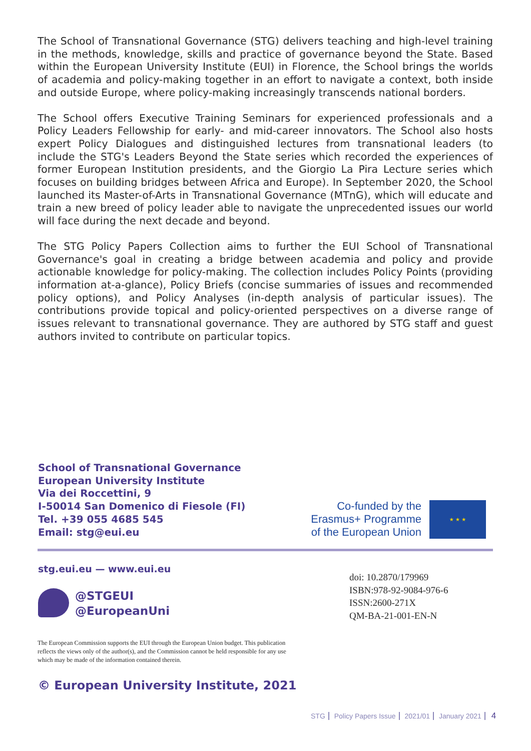The School of Transnational Governance (STG) delivers teaching and high-level training in the methods, knowledge, skills and practice of governance beyond the State. Based within the European University Institute (EUI) in Florence, the School brings the worlds of academia and policy-making together in an effort to navigate a context, both inside and outside Europe, where policy-making increasingly transcends national borders.
The School offers Executive Training Seminars for experienced professionals and a Policy Leaders Fellowship for early- and mid-career innovators. The School also hosts expert Policy Dialogues and distinguished lectures from transnational leaders (to include the STG's Leaders Beyond the State series which recorded the experiences of former European Institution presidents, and the Giorgio La Pira Lecture series which focuses on building bridges between Africa and Europe). In September 2020, the School launched its Master-of-Arts in Transnational Governance (MTnG), which will educate and train a new breed of policy leader able to navigate the unprecedented issues our world will face during the next decade and beyond.
The STG Policy Papers Collection aims to further the EUI School of Transnational Governance's goal in creating a bridge between academia and policy and provide actionable knowledge for policy-making. The collection includes Policy Points (providing information at-a-glance), Policy Briefs (concise summaries of issues and recommended policy options), and Policy Analyses (in-depth analysis of particular issues). The contributions provide topical and policy-oriented perspectives on a diverse range of issues relevant to transnational governance. They are authored by STG staff and guest authors invited to contribute on particular topics.
School of Transnational Governance
European University Institute
Via dei Roccettini, 9
I-50014 San Domenico di Fiesole (FI)
Tel. +39 055 4685 545
Email: stg@eui.eu
Co-funded by the
Erasmus+ Programme
of the European Union
★ ★ ★
stg.eui.eu — www.eui.eu
@STGEUI
@EuropeanUni
doi: 10.2870/179969
ISBN:978-92-9084-976-6
ISSN:2600-271X
QM-BA-21-001-EN-N
The European Commission supports the EUI through the European Union budget. This publication reflects the views only of the author(s), and the Commission cannot be held responsible for any use which may be made of the information contained therein.
© European University Institute, 2021
STG Policy Papers Issue 2021/01 January 2021 4